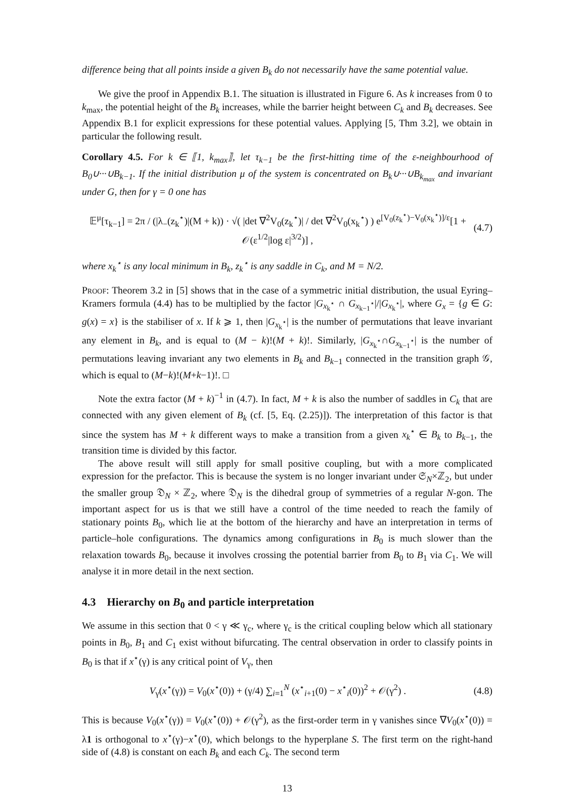difference being that all points inside a given B<sub>k</sub> do not necessarily have the same potential value.
We give the proof in Appendix B.1. The situation is illustrated in Figure 6. As k increases from 0 to k<sub>max</sub>, the potential height of the B<sub>k</sub> increases, while the barrier height between C<sub>k</sub> and B<sub>k</sub> decreases. See Appendix B.1 for explicit expressions for these potential values. Applying [5, Thm 3.2], we obtain in particular the following result.
Corollary 4.5. For k ∈ ⟦1, k<sub>max</sub>⟧, let τ<sub>k−1</sub> be the first-hitting time of the ε-neighbourhood of B<sub>0</sub>∪···∪B<sub>k−1</sub>. If the initial distribution μ of the system is concentrated on B<sub>k</sub>∪···∪B<sub>k<sub>max</sub></sub> and invariant under G, then for γ = 0 one has
𝔼<sup>μ</sup>[τ<sub>k−1</sub>] = 2π / (|λ<sub>−</sub>(z<sub>k</sub><sup>⋆</sup>)|(M + k)) · √( |det ∇<sup>2</sup>V<sub>0</sub>(z<sub>k</sub><sup>⋆</sup>)| / det ∇<sup>2</sup>V<sub>0</sub>(x<sub>k</sub><sup>⋆</sup>) ) e<sup>[V<sub>0</sub>(z<sub>k</sub><sup>⋆</sup>)−V<sub>0</sub>(x<sub>k</sub><sup>⋆</sup>)]/ε</sup>[1 + 𝒪(ε<sup>1/2</sup>|log ε|<sup>3/2</sup>)] , (4.7)
where x<sub>k</sub><sup>⋆</sup> is any local minimum in B<sub>k</sub>, z<sub>k</sub><sup>⋆</sup> is any saddle in C<sub>k</sub>, and M = N/2.
Proof: Theorem 3.2 in [5] shows that in the case of a symmetric initial distribution, the usual Eyring–Kramers formula (4.4) has to be multiplied by the factor |G<sub>x<sub>k</sub><sup>⋆</sup></sub> ∩ G<sub>x<sub>k−1</sub><sup>⋆</sup></sub>|/|G<sub>x<sub>k</sub><sup>⋆</sup></sub>|, where G<sub>x</sub> = {g ∈ G: g(x) = x} is the stabiliser of x. If k ⩾ 1, then |G<sub>x<sub>k</sub><sup>⋆</sup></sub>| is the number of permutations that leave invariant any element in B<sub>k</sub>, and is equal to (M − k)!(M + k)!. Similarly, |G<sub>x<sub>k</sub><sup>⋆</sup></sub>∩G<sub>x<sub>k−1</sub><sup>⋆</sup></sub>| is the number of permutations leaving invariant any two elements in B<sub>k</sub> and B<sub>k−1</sub> connected in the transition graph 𝒢, which is equal to (M−k)!(M+k−1)!. □
Note the extra factor (M + k)<sup>−1</sup> in (4.7). In fact, M + k is also the number of saddles in C<sub>k</sub> that are connected with any given element of B<sub>k</sub> (cf. [5, Eq. (2.25)]). The interpretation of this factor is that since the system has M + k different ways to make a transition from a given x<sub>k</sub><sup>⋆</sup> ∈ B<sub>k</sub> to B<sub>k−1</sub>, the transition time is divided by this factor.
The above result will still apply for small positive coupling, but with a more complicated expression for the prefactor. This is because the system is no longer invariant under 𝔖<sub>N</sub>×ℤ<sub>2</sub>, but under the smaller group 𝔇<sub>N</sub> × ℤ<sub>2</sub>, where 𝔇<sub>N</sub> is the dihedral group of symmetries of a regular N-gon. The important aspect for us is that we still have a control of the time needed to reach the family of stationary points B<sub>0</sub>, which lie at the bottom of the hierarchy and have an interpretation in terms of particle–hole configurations. The dynamics among configurations in B<sub>0</sub> is much slower than the relaxation towards B<sub>0</sub>, because it involves crossing the potential barrier from B<sub>0</sub> to B<sub>1</sub> via C<sub>1</sub>. We will analyse it in more detail in the next section.
4.3 Hierarchy on B<sub>0</sub> and particle interpretation
We assume in this section that 0 < γ ≪ γ<sub>c</sub>, where γ<sub>c</sub> is the critical coupling below which all stationary points in B<sub>0</sub>, B<sub>1</sub> and C<sub>1</sub> exist without bifurcating. The central observation in order to classify points in B<sub>0</sub> is that if x<sup>⋆</sup>(γ) is any critical point of V<sub>γ</sub>, then
V<sub>γ</sub>(x<sup>⋆</sup>(γ)) = V<sub>0</sub>(x<sup>⋆</sup>(0)) + (γ/4) ∑<sub>i=1</sub><sup>N</sup> (x<sup>⋆</sup><sub>i+1</sub>(0) − x<sup>⋆</sup><sub>i</sub>(0))<sup>2</sup> + 𝒪(γ<sup>2</sup>) . (4.8)
This is because V<sub>0</sub>(x<sup>⋆</sup>(γ)) = V<sub>0</sub>(x<sup>⋆</sup>(0)) + 𝒪(γ<sup>2</sup>), as the first-order term in γ vanishes since ∇V<sub>0</sub>(x<sup>⋆</sup>(0)) = λ1 is orthogonal to x<sup>⋆</sup>(γ)−x<sup>⋆</sup>(0), which belongs to the hyperplane S. The first term on the right-hand side of (4.8) is constant on each B<sub>k</sub> and each C<sub>k</sub>. The second term
13